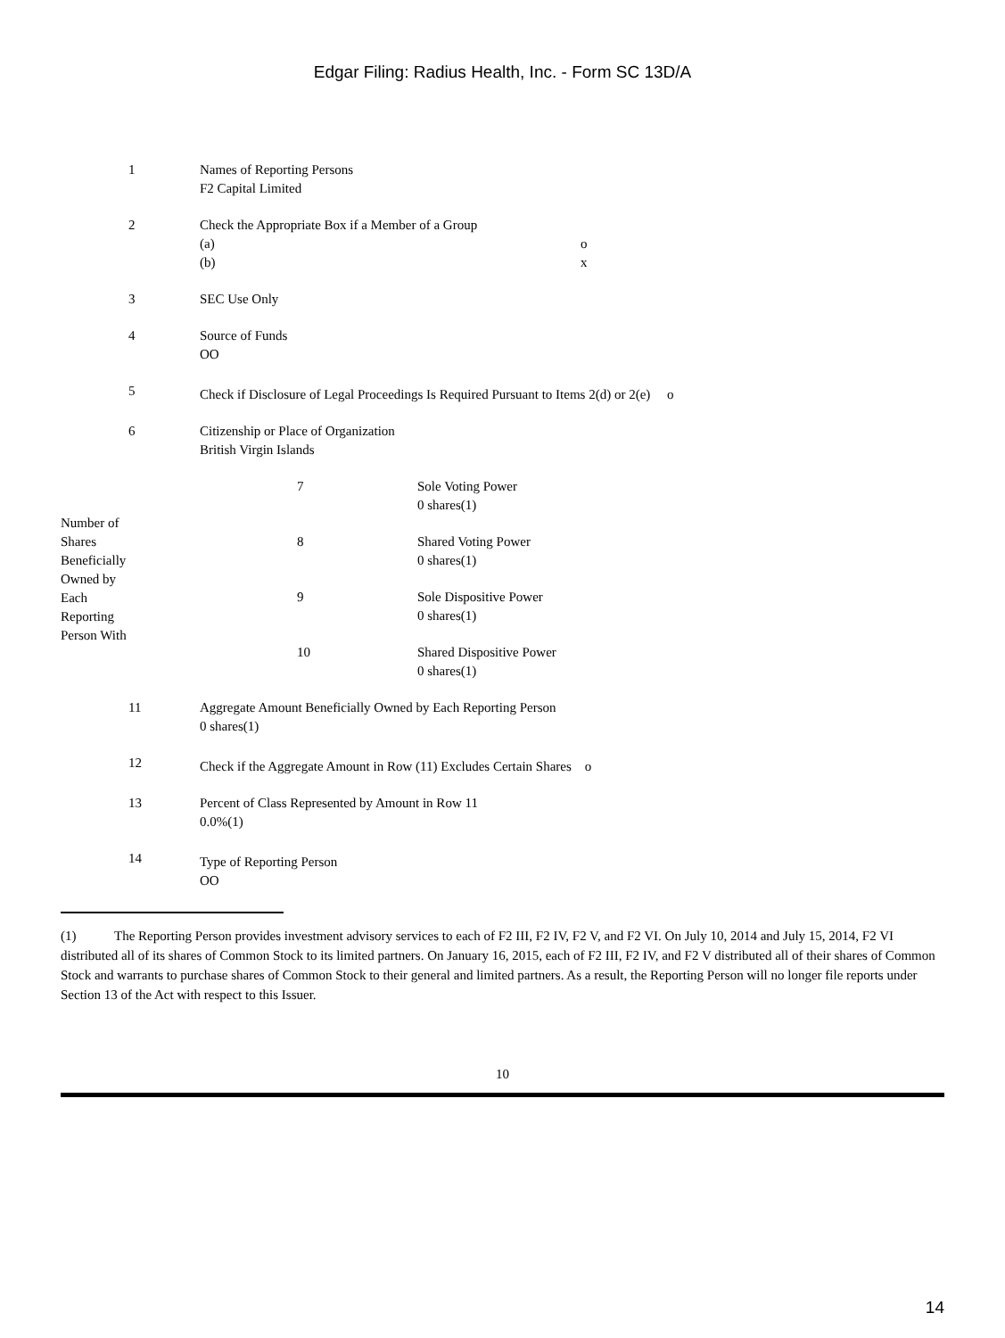Edgar Filing: Radius Health, Inc. - Form SC 13D/A
| 1 | Names of Reporting Persons F2 Capital Limited |
| 2 | Check the Appropriate Box if a Member of a Group (a) o (b) x |
| 3 | SEC Use Only |
| 4 | Source of Funds OO |
| 5 | Check if Disclosure of Legal Proceedings Is Required Pursuant to Items 2(d) or 2(e) o |
| 6 | Citizenship or Place of Organization British Virgin Islands |
| Number of Shares Beneficially Owned by Each Reporting Person With | 7 | Sole Voting Power 0 shares(1) |
| | 8 | Shared Voting Power 0 shares(1) |
| | 9 | Sole Dispositive Power 0 shares(1) |
| | 10 | Shared Dispositive Power 0 shares(1) |
| 11 | Aggregate Amount Beneficially Owned by Each Reporting Person 0 shares(1) |
| 12 | Check if the Aggregate Amount in Row (11) Excludes Certain Shares o |
| 13 | Percent of Class Represented by Amount in Row 11 0.0%(1) |
| 14 | Type of Reporting Person OO |
(1) The Reporting Person provides investment advisory services to each of F2 III, F2 IV, F2 V, and F2 VI. On July 10, 2014 and July 15, 2014, F2 VI distributed all of its shares of Common Stock to its limited partners. On January 16, 2015, each of F2 III, F2 IV, and F2 V distributed all of their shares of Common Stock and warrants to purchase shares of Common Stock to their general and limited partners. As a result, the Reporting Person will no longer file reports under Section 13 of the Act with respect to this Issuer.
10
14